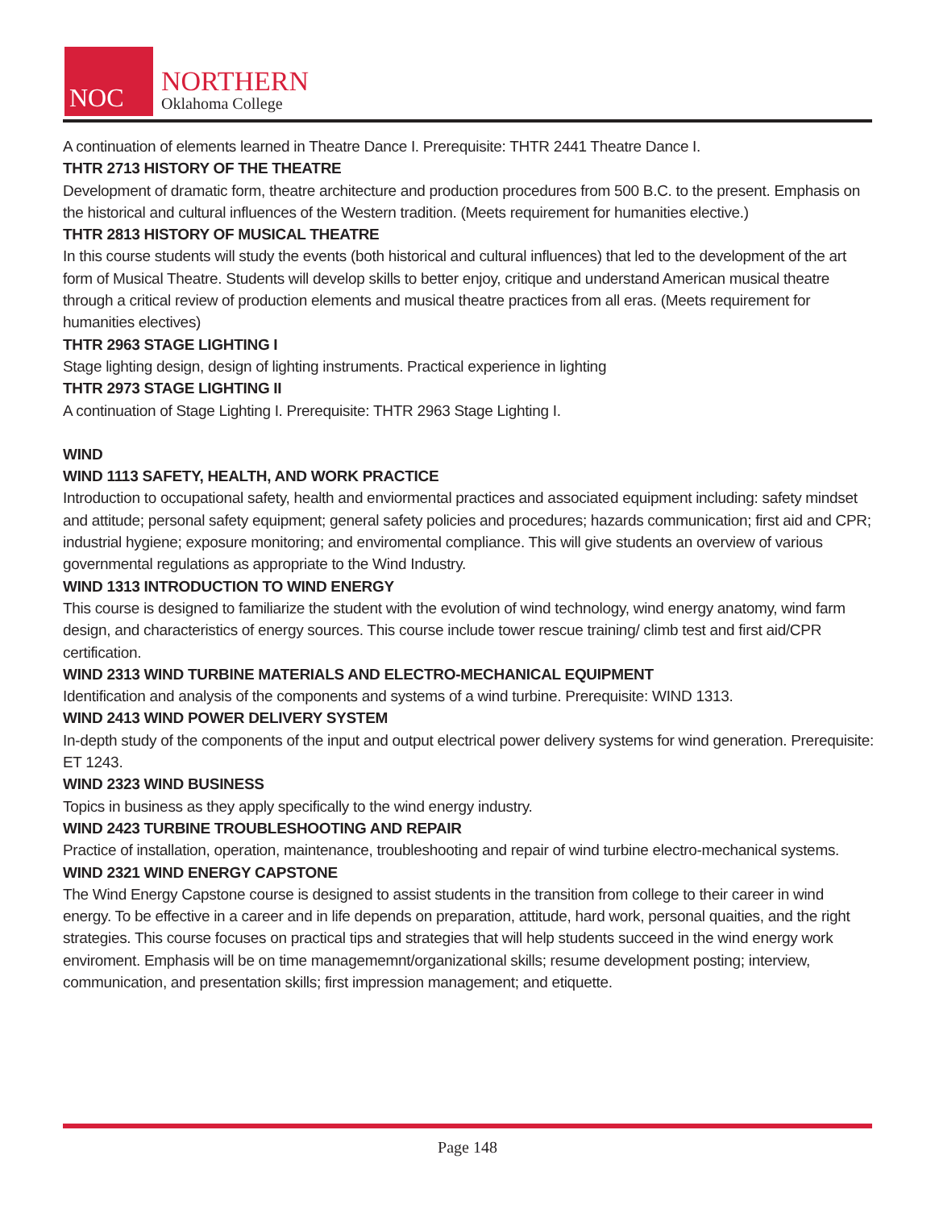NOC
NORTHERN
Oklahoma College
A continuation of elements learned in Theatre Dance I. Prerequisite: THTR 2441 Theatre Dance I.
THTR 2713 HISTORY OF THE THEATRE
Development of dramatic form, theatre architecture and production procedures from 500 B.C. to the present. Emphasis on the historical and cultural influences of the Western tradition. (Meets requirement for humanities elective.)
THTR 2813 HISTORY OF MUSICAL THEATRE
In this course students will study the events (both historical and cultural influences) that led to the development of the art form of Musical Theatre. Students will develop skills to better enjoy, critique and understand American musical theatre through a critical review of production elements and musical theatre practices from all eras. (Meets requirement for humanities electives)
THTR 2963 STAGE LIGHTING I
Stage lighting design, design of lighting instruments. Practical experience in lighting
THTR 2973 STAGE LIGHTING II
A continuation of Stage Lighting I. Prerequisite: THTR 2963 Stage Lighting I.
WIND
WIND 1113 SAFETY, HEALTH, AND WORK PRACTICE
Introduction to occupational safety, health and enviormental practices and associated equipment including: safety mindset and attitude; personal safety equipment; general safety policies and procedures; hazards communication; first aid and CPR; industrial hygiene; exposure monitoring; and enviromental compliance. This will give students an overview of various governmental regulations as appropriate to the Wind Industry.
WIND 1313 INTRODUCTION TO WIND ENERGY
This course is designed to familiarize the student with the evolution of wind technology, wind energy anatomy, wind farm design, and characteristics of energy sources. This course include tower rescue training/ climb test and first aid/CPR certification.
WIND 2313 WIND TURBINE MATERIALS AND ELECTRO-MECHANICAL EQUIPMENT
Identification and analysis of the components and systems of a wind turbine. Prerequisite: WIND 1313.
WIND 2413 WIND POWER DELIVERY SYSTEM
In-depth study of the components of the input and output electrical power delivery systems for wind generation. Prerequisite: ET 1243.
WIND 2323 WIND BUSINESS
Topics in business as they apply specifically to the wind energy industry.
WIND 2423 TURBINE TROUBLESHOOTING AND REPAIR
Practice of installation, operation, maintenance, troubleshooting and repair of wind turbine electro-mechanical systems.
WIND 2321 WIND ENERGY CAPSTONE
The Wind Energy Capstone course is designed to assist students in the transition from college to their career in wind energy. To be effective in a career and in life depends on preparation, attitude, hard work, personal quaities, and the right strategies. This course focuses on practical tips and strategies that will help students succeed in the wind energy work enviroment. Emphasis will be on time managememnt/organizational skills; resume development posting; interview, communication, and presentation skills; first impression management; and etiquette.
Page 148